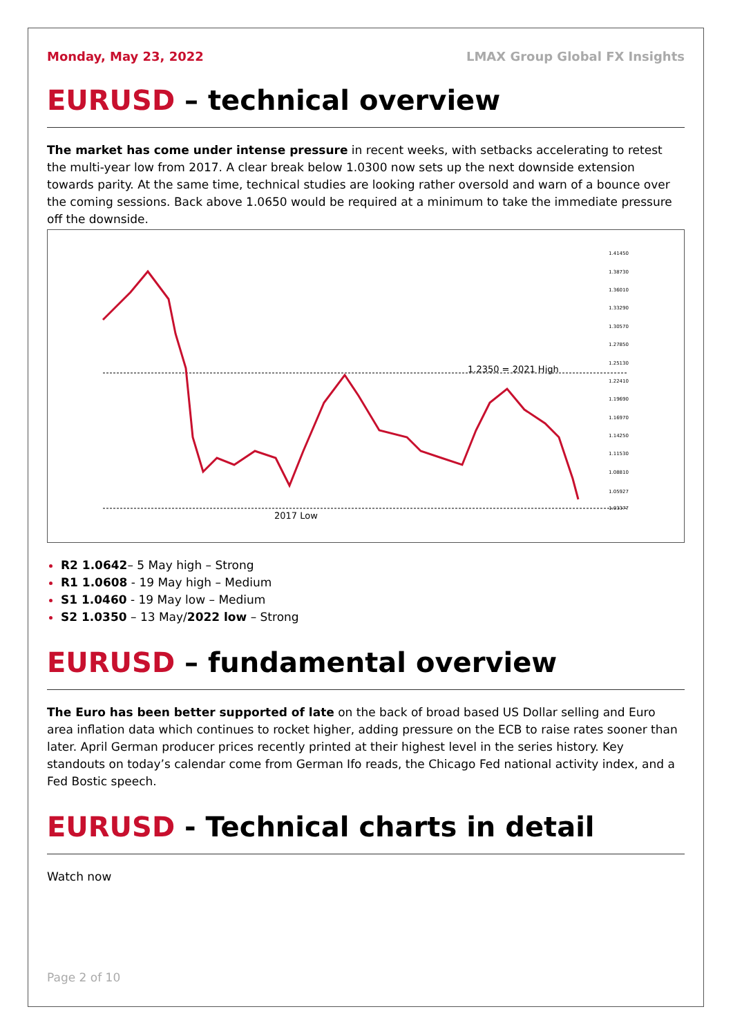Monday, May 23, 2022 LMAX Group Global FX Insights
EURUSD – technical overview
The market has come under intense pressure in recent weeks, with setbacks accelerating to retest the multi-year low from 2017. A clear break below 1.0300 now sets up the next downside extension towards parity. At the same time, technical studies are looking rather oversold and warn of a bounce over the coming sessions. Back above 1.0650 would be required at a minimum to take the immediate pressure off the downside.
1.2350 = 2021 High
2017 Low
1.41450
1.38730
1.36010
1.33290
1.30570
1.27850
1.25130
1.22410
1.19690
1.16970
1.14250
1.11530
1.08810
1.05927
1.03377
R2 1.0642– 5 May high – Strong
R1 1.0608 - 19 May high – Medium
S1 1.0460 - 19 May low – Medium
S2 1.0350 – 13 May/2022 low – Strong
EURUSD – fundamental overview
The Euro has been better supported of late on the back of broad based US Dollar selling and Euro area inflation data which continues to rocket higher, adding pressure on the ECB to raise rates sooner than later. April German producer prices recently printed at their highest level in the series history. Key standouts on today’s calendar come from German Ifo reads, the Chicago Fed national activity index, and a Fed Bostic speech.
EURUSD - Technical charts in detail
Watch now
Page 2 of 10